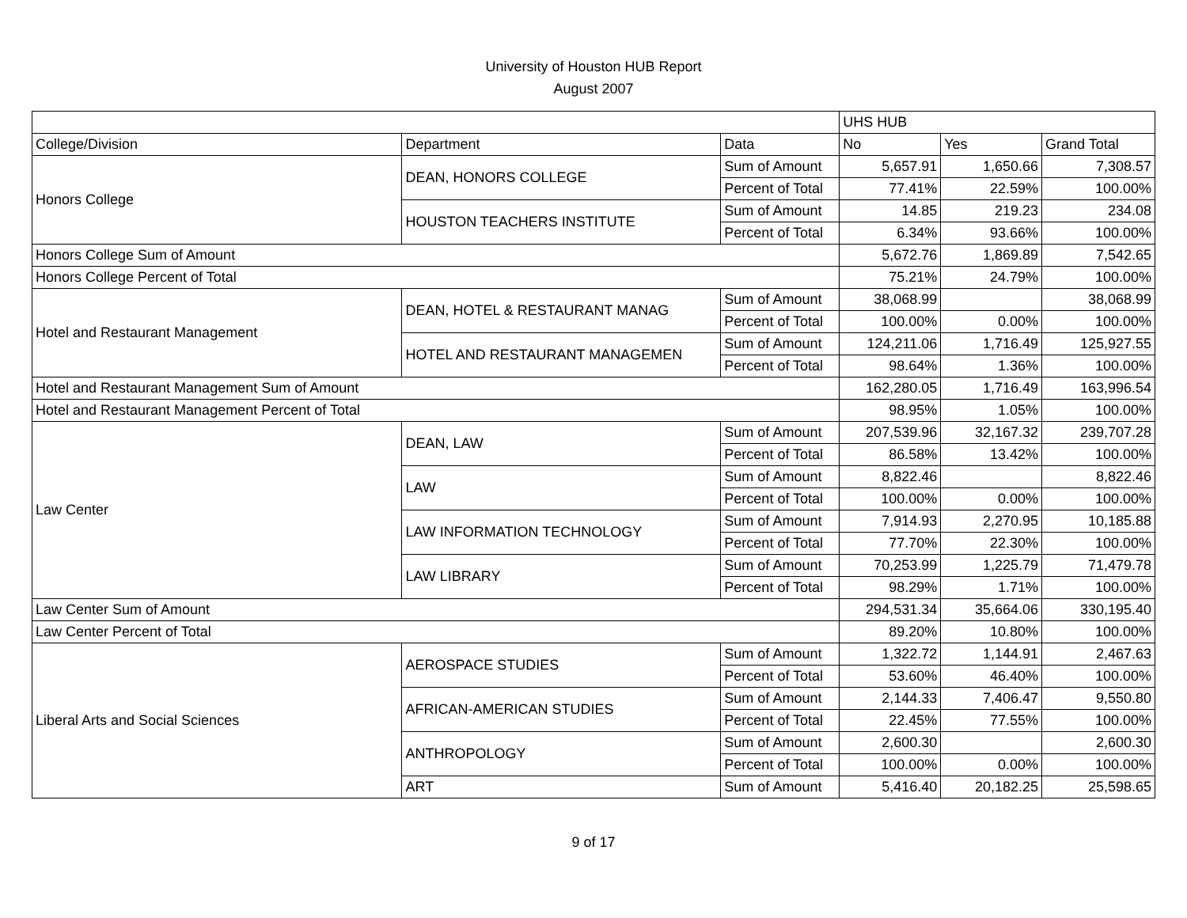University of Houston HUB Report
August 2007
| | | | UHS HUB | | |
| --- | --- | --- | --- | --- | --- |
| College/Division | Department | Data | No | Yes | Grand Total |
| Honors College | DEAN, HONORS COLLEGE | Sum of Amount | 5,657.91 | 1,650.66 | 7,308.57 |
| | | Percent of Total | 77.41% | 22.59% | 100.00% |
| | HOUSTON TEACHERS INSTITUTE | Sum of Amount | 14.85 | 219.23 | 234.08 |
| | | Percent of Total | 6.34% | 93.66% | 100.00% |
| Honors College Sum of Amount | | | 5,672.76 | 1,869.89 | 7,542.65 |
| Honors College Percent of Total | | | 75.21% | 24.79% | 100.00% |
| Hotel and Restaurant Management | DEAN, HOTEL & RESTAURANT MANAG | Sum of Amount | 38,068.99 | | 38,068.99 |
| | | Percent of Total | 100.00% | 0.00% | 100.00% |
| | HOTEL AND RESTAURANT MANAGEMEN | Sum of Amount | 124,211.06 | 1,716.49 | 125,927.55 |
| | | Percent of Total | 98.64% | 1.36% | 100.00% |
| Hotel and Restaurant Management Sum of Amount | | | 162,280.05 | 1,716.49 | 163,996.54 |
| Hotel and Restaurant Management Percent of Total | | | 98.95% | 1.05% | 100.00% |
| Law Center | DEAN, LAW | Sum of Amount | 207,539.96 | 32,167.32 | 239,707.28 |
| | | Percent of Total | 86.58% | 13.42% | 100.00% |
| | LAW | Sum of Amount | 8,822.46 | | 8,822.46 |
| | | Percent of Total | 100.00% | 0.00% | 100.00% |
| | LAW INFORMATION TECHNOLOGY | Sum of Amount | 7,914.93 | 2,270.95 | 10,185.88 |
| | | Percent of Total | 77.70% | 22.30% | 100.00% |
| | LAW LIBRARY | Sum of Amount | 70,253.99 | 1,225.79 | 71,479.78 |
| | | Percent of Total | 98.29% | 1.71% | 100.00% |
| Law Center Sum of Amount | | | 294,531.34 | 35,664.06 | 330,195.40 |
| Law Center Percent of Total | | | 89.20% | 10.80% | 100.00% |
| Liberal Arts and Social Sciences | AEROSPACE STUDIES | Sum of Amount | 1,322.72 | 1,144.91 | 2,467.63 |
| | | Percent of Total | 53.60% | 46.40% | 100.00% |
| | AFRICAN-AMERICAN STUDIES | Sum of Amount | 2,144.33 | 7,406.47 | 9,550.80 |
| | | Percent of Total | 22.45% | 77.55% | 100.00% |
| | ANTHROPOLOGY | Sum of Amount | 2,600.30 | | 2,600.30 |
| | | Percent of Total | 100.00% | 0.00% | 100.00% |
| | ART | Sum of Amount | 5,416.40 | 20,182.25 | 25,598.65 |
9 of 17